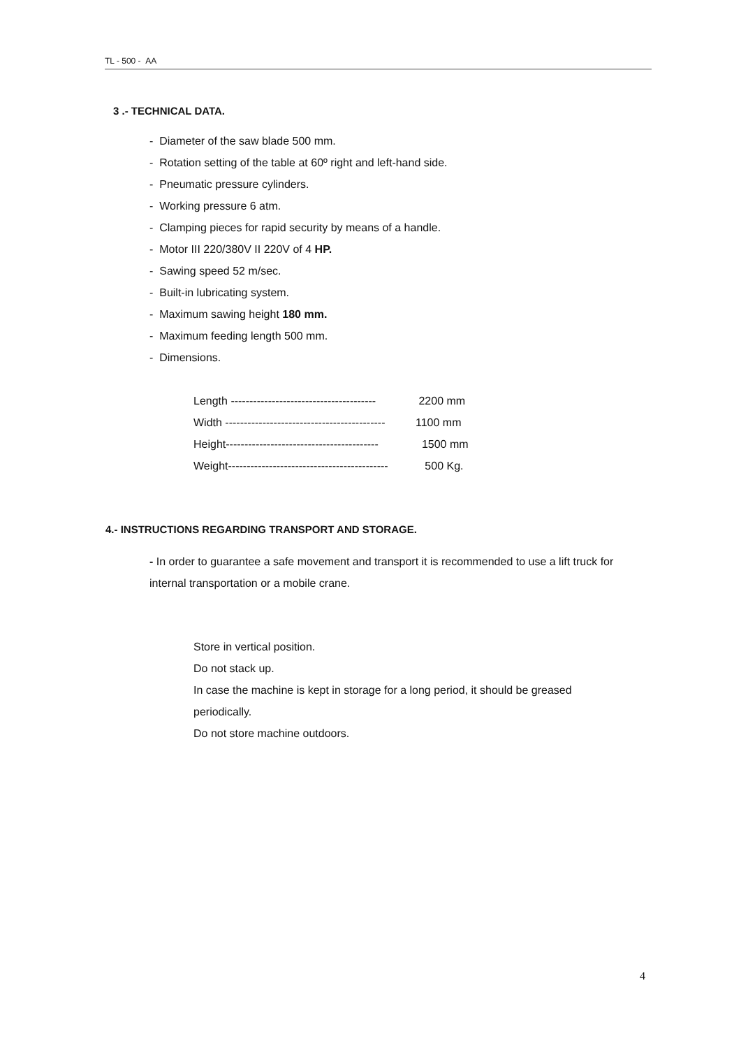TL - 500 - AA
3 .- TECHNICAL DATA.
- Diameter of the saw blade 500 mm.
- Rotation setting of the table at 60º right and left-hand side.
- Pneumatic pressure cylinders.
- Working pressure 6 atm.
- Clamping pieces for rapid security by means of a handle.
- Motor III 220/380V II 220V of 4 HP.
- Sawing speed 52 m/sec.
- Built-in lubricating system.
- Maximum sawing height 180 mm.
- Maximum feeding length 500 mm.
- Dimensions.
Length --------------------------------------- 2200 mm
Width ------------------------------------------- 1100 mm
Height----------------------------------------- 1500 mm
Weight------------------------------------------- 500 Kg.
4.- INSTRUCTIONS REGARDING TRANSPORT AND STORAGE.
- In order to guarantee a safe movement and transport it is recommended to use a lift truck for internal transportation or a mobile crane.
Store in vertical position.
Do not stack up.
In case the machine is kept in storage for a long period, it should be greased periodically.
Do not store machine outdoors.
4